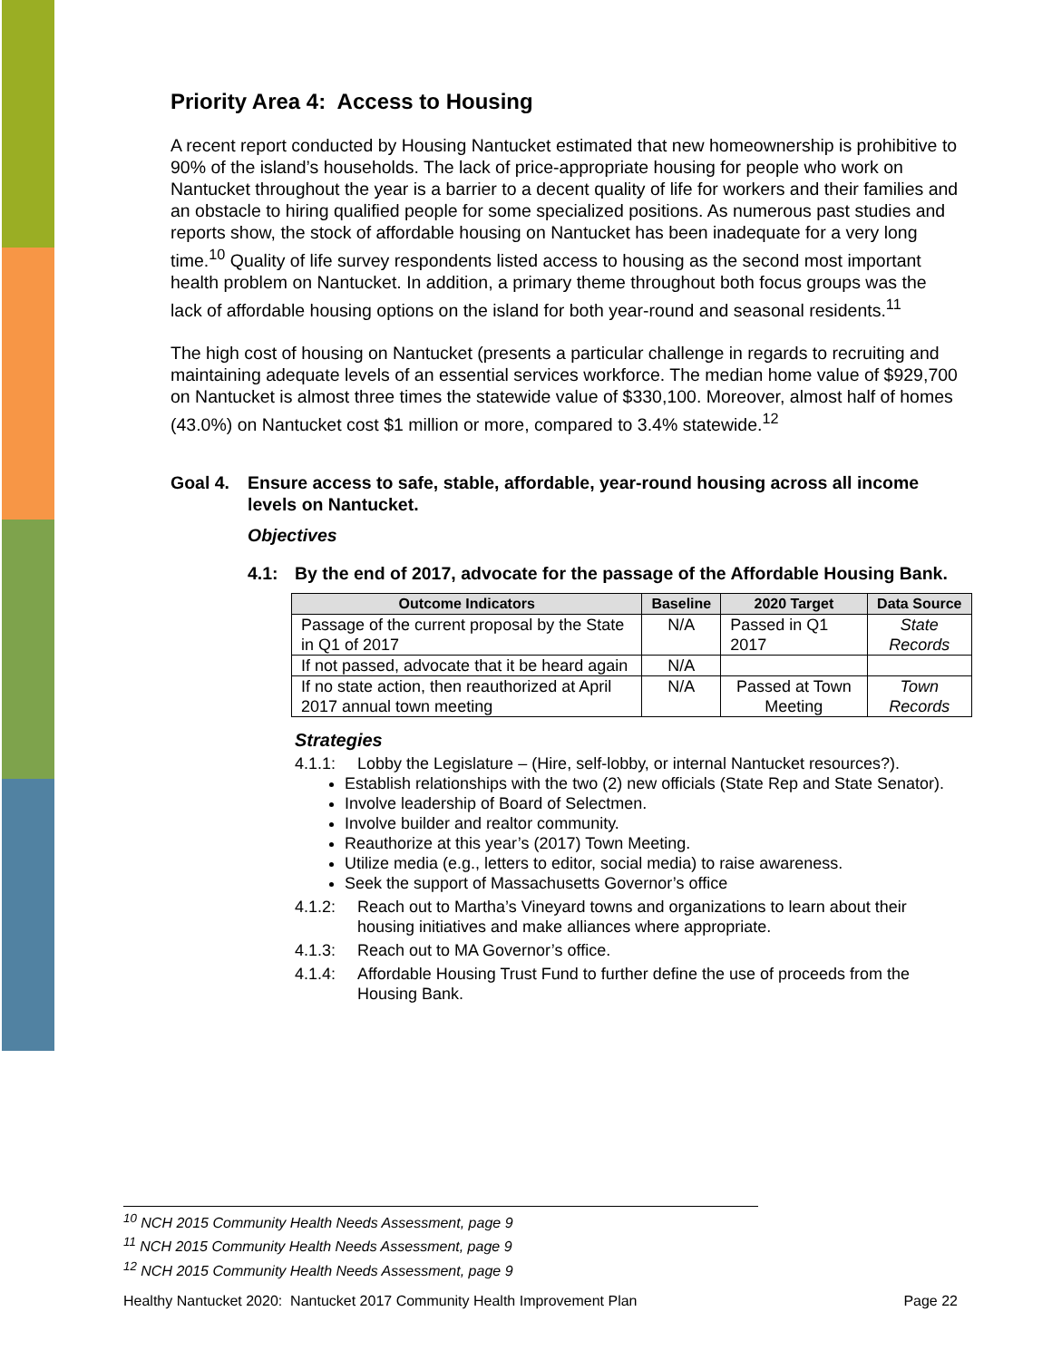Priority Area 4: Access to Housing
A recent report conducted by Housing Nantucket estimated that new homeownership is prohibitive to 90% of the island’s households. The lack of price-appropriate housing for people who work on Nantucket throughout the year is a barrier to a decent quality of life for workers and their families and an obstacle to hiring qualified people for some specialized positions. As numerous past studies and reports show, the stock of affordable housing on Nantucket has been inadequate for a very long time.<sup>10</sup> Quality of life survey respondents listed access to housing as the second most important health problem on Nantucket. In addition, a primary theme throughout both focus groups was the lack of affordable housing options on the island for both year-round and seasonal residents.<sup>11</sup>
The high cost of housing on Nantucket (presents a particular challenge in regards to recruiting and maintaining adequate levels of an essential services workforce. The median home value of $929,700 on Nantucket is almost three times the statewide value of $330,100. Moreover, almost half of homes (43.0%) on Nantucket cost $1 million or more, compared to 3.4% statewide.<sup>12</sup>
Goal 4. Ensure access to safe, stable, affordable, year-round housing across all income levels on Nantucket.
Objectives
4.1: By the end of 2017, advocate for the passage of the Affordable Housing Bank.
| Outcome Indicators | Baseline | 2020 Target | Data Source |
| --- | --- | --- | --- |
| Passage of the current proposal by the State in Q1 of 2017 | N/A | Passed in Q1 2017 | State Records |
| If not passed, advocate that it be heard again | N/A | | |
| If no state action, then reauthorized at April 2017 annual town meeting | N/A | Passed at Town Meeting | Town Records |
Strategies
4.1.1: Lobby the Legislature – (Hire, self-lobby, or internal Nantucket resources?).
Establish relationships with the two (2) new officials (State Rep and State Senator).
Involve leadership of Board of Selectmen.
Involve builder and realtor community.
Reauthorize at this year’s (2017) Town Meeting.
Utilize media (e.g., letters to editor, social media) to raise awareness.
Seek the support of Massachusetts Governor’s office
4.1.2: Reach out to Martha’s Vineyard towns and organizations to learn about their housing initiatives and make alliances where appropriate.
4.1.3: Reach out to MA Governor’s office.
4.1.4: Affordable Housing Trust Fund to further define the use of proceeds from the Housing Bank.
<sup>10</sup> NCH 2015 Community Health Needs Assessment, page 9
<sup>11</sup> NCH 2015 Community Health Needs Assessment, page 9
<sup>12</sup> NCH 2015 Community Health Needs Assessment, page 9
Healthy Nantucket 2020: Nantucket 2017 Community Health Improvement Plan Page 22